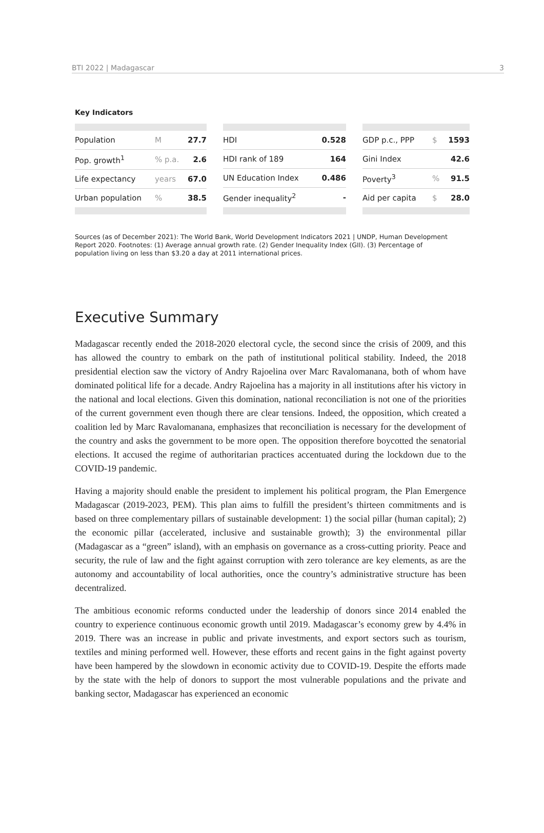BTI 2022 | Madagascar 3
Key Indicators
| Population | M | 27.7 |
| Pop. growth<sup>1</sup> | % p.a. | 2.6 |
| Life expectancy | years | 67.0 |
| Urban population | % | 38.5 |
| HDI | 0.528 |
| HDI rank of 189 | 164 |
| UN Education Index | 0.486 |
| Gender inequality<sup>2</sup> | - |
| GDP p.c., PPP | $ | 1593 |
| Gini Index | | 42.6 |
| Poverty<sup>3</sup> | % | 91.5 |
| Aid per capita | $ | 28.0 |
Sources (as of December 2021): The World Bank, World Development Indicators 2021 | UNDP, Human Development Report 2020. Footnotes: (1) Average annual growth rate. (2) Gender Inequality Index (GII). (3) Percentage of population living on less than $3.20 a day at 2011 international prices.
Executive Summary
Madagascar recently ended the 2018-2020 electoral cycle, the second since the crisis of 2009, and this has allowed the country to embark on the path of institutional political stability. Indeed, the 2018 presidential election saw the victory of Andry Rajoelina over Marc Ravalomanana, both of whom have dominated political life for a decade. Andry Rajoelina has a majority in all institutions after his victory in the national and local elections. Given this domination, national reconciliation is not one of the priorities of the current government even though there are clear tensions. Indeed, the opposition, which created a coalition led by Marc Ravalomanana, emphasizes that reconciliation is necessary for the development of the country and asks the government to be more open. The opposition therefore boycotted the senatorial elections. It accused the regime of authoritarian practices accentuated during the lockdown due to the COVID-19 pandemic.
Having a majority should enable the president to implement his political program, the Plan Emergence Madagascar (2019-2023, PEM). This plan aims to fulfill the president’s thirteen commitments and is based on three complementary pillars of sustainable development: 1) the social pillar (human capital); 2) the economic pillar (accelerated, inclusive and sustainable growth); 3) the environmental pillar (Madagascar as a “green” island), with an emphasis on governance as a cross-cutting priority. Peace and security, the rule of law and the fight against corruption with zero tolerance are key elements, as are the autonomy and accountability of local authorities, once the country’s administrative structure has been decentralized.
The ambitious economic reforms conducted under the leadership of donors since 2014 enabled the country to experience continuous economic growth until 2019. Madagascar’s economy grew by 4.4% in 2019. There was an increase in public and private investments, and export sectors such as tourism, textiles and mining performed well. However, these efforts and recent gains in the fight against poverty have been hampered by the slowdown in economic activity due to COVID-19. Despite the efforts made by the state with the help of donors to support the most vulnerable populations and the private and banking sector, Madagascar has experienced an economic